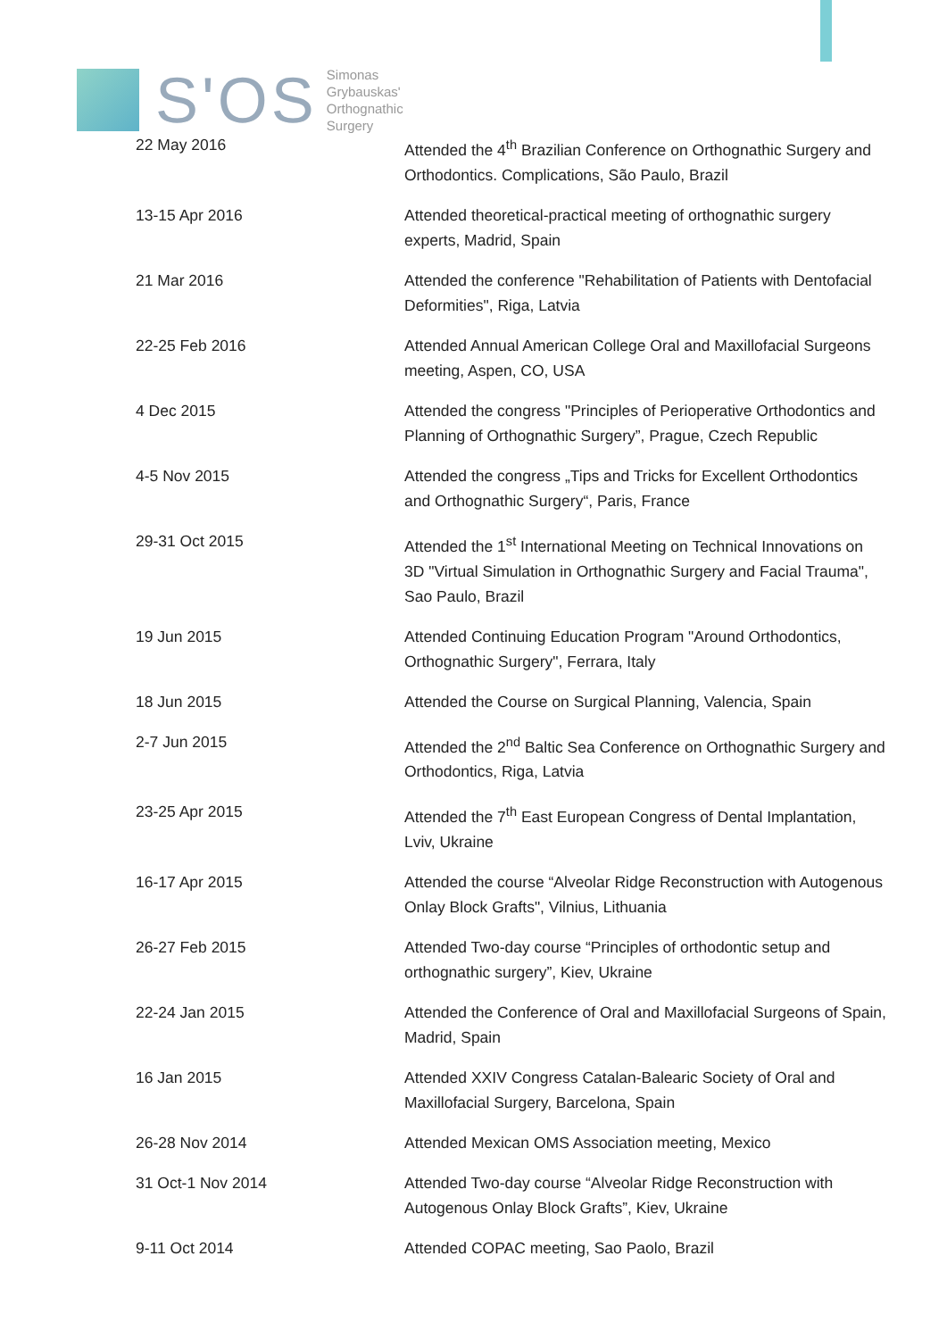S'OS
Simonas
Grybauskas'
Orthognathic
Surgery
| 22 May 2016 | Attended the 4<sup>th</sup> Brazilian Conference on Orthognathic Surgery and Orthodontics. Complications, São Paulo, Brazil |
| 13-15 Apr 2016 | Attended theoretical-practical meeting of orthognathic surgery experts, Madrid, Spain |
| 21 Mar 2016 | Attended the conference "Rehabilitation of Patients with Dentofacial Deformities", Riga, Latvia |
| 22-25 Feb 2016 | Attended Annual American College Oral and Maxillofacial Surgeons meeting, Aspen, CO, USA |
| 4 Dec 2015 | Attended the congress "Principles of Perioperative Orthodontics and Planning of Orthognathic Surgery”, Prague, Czech Republic |
| 4-5 Nov 2015 | Attended the congress „Tips and Tricks for Excellent Orthodontics and Orthognathic Surgery“, Paris, France |
| 29-31 Oct 2015 | Attended the 1<sup>st</sup> International Meeting on Technical Innovations on 3D "Virtual Simulation in Orthognathic Surgery and Facial Trauma", Sao Paulo, Brazil |
| 19 Jun 2015 | Attended Continuing Education Program "Around Orthodontics, Orthognathic Surgery", Ferrara, Italy |
| 18 Jun 2015 | Attended the Course on Surgical Planning, Valencia, Spain |
| 2-7 Jun 2015 | Attended the 2<sup>nd</sup> Baltic Sea Conference on Orthognathic Surgery and Orthodontics, Riga, Latvia |
| 23-25 Apr 2015 | Attended the 7<sup>th</sup> East European Congress of Dental Implantation, Lviv, Ukraine |
| 16-17 Apr 2015 | Attended the course “Alveolar Ridge Reconstruction with Autogenous Onlay Block Grafts", Vilnius, Lithuania |
| 26-27 Feb 2015 | Attended Two-day course “Principles of orthodontic setup and orthognathic surgery”, Kiev, Ukraine |
| 22-24 Jan 2015 | Attended the Conference of Oral and Maxillofacial Surgeons of Spain, Madrid, Spain |
| 16 Jan 2015 | Attended XXIV Congress Catalan-Balearic Society of Oral and Maxillofacial Surgery, Barcelona, Spain |
| 26-28 Nov 2014 | Attended Mexican OMS Association meeting, Mexico |
| 31 Oct-1 Nov 2014 | Attended Two-day course “Alveolar Ridge Reconstruction with Autogenous Onlay Block Grafts”, Kiev, Ukraine |
| 9-11 Oct 2014 | Attended COPAC meeting, Sao Paolo, Brazil |